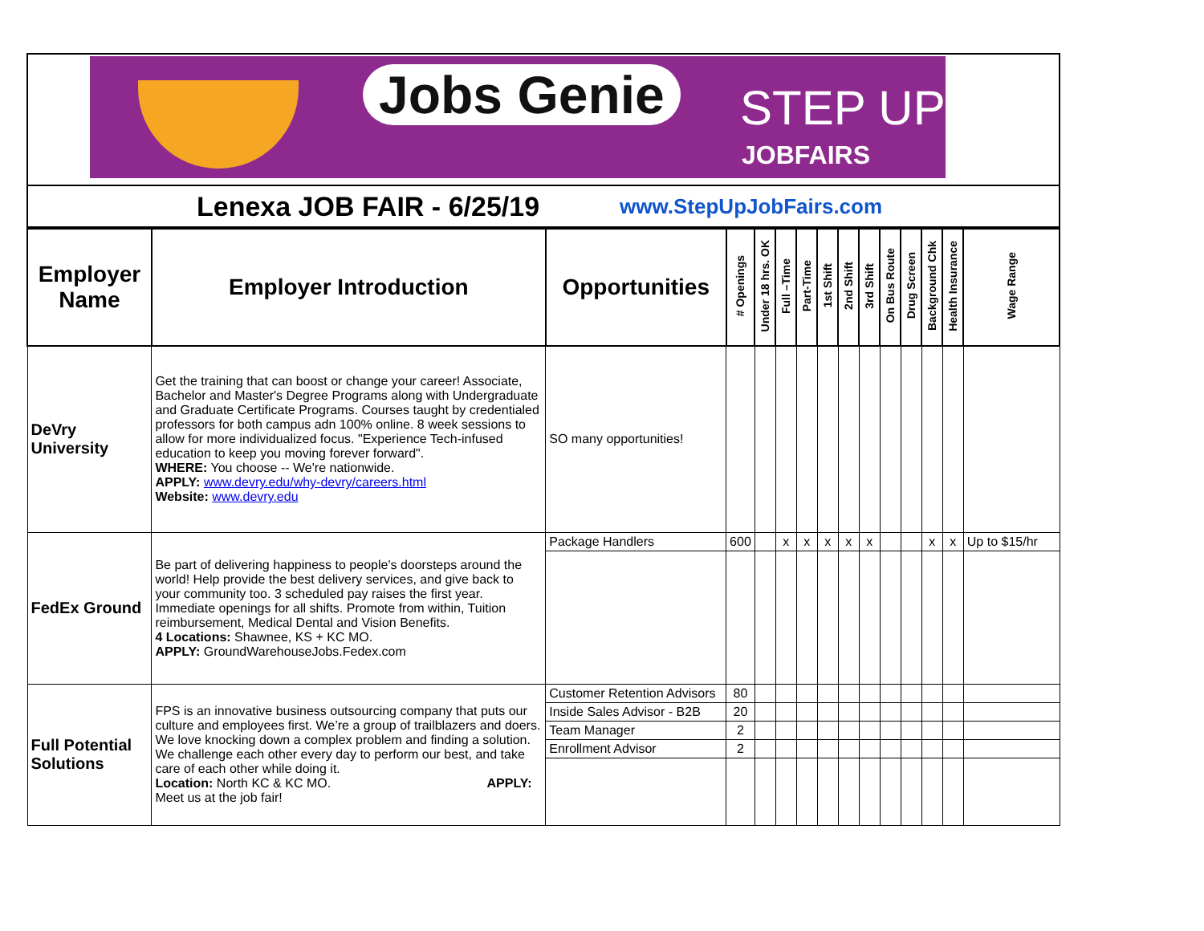Jobs Genie STEP UP
JOBFAIRS
Lenexa JOB FAIR - 6/25/19
www.StepUpJobFairs.com
| Employer Name | Employer Introduction | Opportunities | # Openings | Under 18 hrs. OK | Full –Time | Part-Time | 1st Shift | 2nd Shift | 3rd Shift | On Bus Route | Drug Screen | Background Chk | Health Insurance | Wage Range |
| --- | --- | --- | --- | --- | --- | --- | --- | --- | --- | --- | --- | --- | --- | --- |
| DeVry University | Get the training that can boost or change your career! Associate, Bachelor and Master's Degree Programs along with Undergraduate and Graduate Certificate Programs. Courses taught by credentialed professors for both campus adn 100% online. 8 week sessions to allow for more individualized focus. "Experience Tech-infused education to keep you moving forever forward". WHERE: You choose -- We're nationwide. APPLY: www.devry.edu/why-devry/careers.html Website: www.devry.edu | SO many opportunities! | | | | | | | | | | | | |
| FedEx Ground | Be part of delivering happiness to people's doorsteps around the world! Help provide the best delivery services, and give back to your community too. 3 scheduled pay raises the first year. Immediate openings for all shifts. Promote from within, Tuition reimbursement, Medical Dental and Vision Benefits. 4 Locations: Shawnee, KS + KC MO. APPLY: GroundWarehouseJobs.Fedex.com | Package Handlers | 600 | | x | x | x | x | x | | | x | x | Up to $15/hr |
| Full Potential Solutions | FPS is an innovative business outsourcing company that puts our culture and employees first. We’re a group of trailblazers and doers. We love knocking down a complex problem and finding a solution. We challenge each other every day to perform our best, and take care of each other while doing it. Location: North KC & KC MO. APPLY: Meet us at the job fair! | Customer Retention Advisors | 80 | | | | | | | | | | | |
| | | Inside Sales Advisor - B2B | 20 | | | | | | | | | | | |
| | | Team Manager | 2 | | | | | | | | | | | |
| | | Enrollment Advisor | 2 | | | | | | | | | | | |